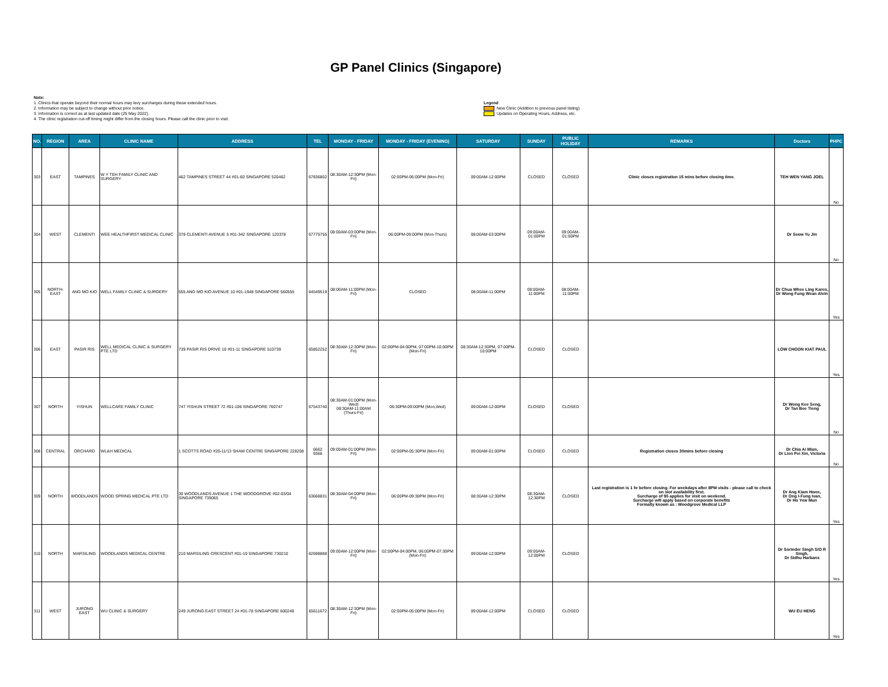GP Panel Clinics (Singapore)
Note:
1. Clinics that operate beyond their normal hours may levy surcharges during these extended hours.
2. Information may be subject to change without prior notice.
3. Information is correct as at last updated date (25 May 2022).
4. The clinic registration cut-off timing might differ from the closing hours. Please call the clinic prior to visit.
Legend
New Clinic (Addition to previous panel listing)
Updates on Operating Hours, Address, etc.
| NO. | REGION | AREA | CLINIC NAME | ADDRESS | TEL | MONDAY - FRIDAY | MONDAY - FRIDAY (EVENING) | SATURDAY | SUNDAY | PUBLIC HOLIDAY | REMARKS | Doctors | PHPC |
| --- | --- | --- | --- | --- | --- | --- | --- | --- | --- | --- | --- | --- | --- |
| 303 | EAST | TAMPINES | W Y TEH FAMILY CLINIC AND SURGERY | 462 TAMPINES STREET 44 #01-60 SINGAPORE 520462 | 67836802 | 08:30AM-12:30PM (Mon-Fri) | 02:00PM-06:00PM (Mon-Fri) | 09:00AM-12:00PM | CLOSED | CLOSED | Clinic closes registration 15 mins before closing time. | TEH WEN YANG JOEL | No |
| 304 | WEST | CLEMENTI | WEE HEALTHFIRST MEDICAL CLINIC | 378 CLEMENTI AVENUE 5 #01-342 SINGAPORE 120378 | 67775755 | 08:00AM-03:00PM (Mon-Fri) | 06:00PM-09:00PM (Mon-Thurs) | 08:00AM-03:00PM | 09:00AM-01:00PM | 09:00AM-01:00PM | | Dr Seow Yu Jin | No |
| 305 | NORTH-EAST | ANG MO KIO | WELL FAMILY CLINIC & SURGERY | 555 ANG MO KIO AVENUE 10 #01-1948 SINGAPORE 560555 | 64549519 | 08:00AM-11:00PM (Mon-Fri) | CLOSED | 08:00AM-11:00PM | 08:00AM-11:00PM | 08:00AM-11:00PM | | Dr Chua Whee Ling Karen, Dr Wong Fung Wean Alvin | Yes |
| 306 | EAST | PASIR RIS | WELL MEDICAL CLINIC & SURGERY PTE LTD | 739 PASIR RIS DRIVE 10 #01-11 SINGAPORE 510739 | 65852252 | 08:30AM-12:30PM (Mon-Fri) | 02:00PM-04:00PM, 07:00PM-10:00PM (Mon-Fri) | 08:30AM-12:30PM, 07:00PM-10:00PM | CLOSED | CLOSED | | LOW CHOON KIAT PAUL | Yes |
| 307 | NORTH | YISHUN | WELLCARE FAMILY CLINIC | 747 YISHUN STREET 72 #01-106 SINGAPORE 760747 | 67543740 | 08:30AM-01:00PM (Mon-Wed) 08:30AM-11:00AM (Thurs-Fri) | 06:30PM-09:00PM (Mon,Wed) | 09:00AM-12:00PM | CLOSED | CLOSED | | Dr Wong Kee Seng, Dr Tan Bee Tieng | No |
| 308 | CENTRAL | ORCHARD | WL&H MEDICAL | 1 SCOTTS ROAD #20-11/13 SHAW CENTRE SINGAPORE 228208 | 6662 9366 | 09:00AM-01:00PM (Mon-Fri) | 02:00PM-05:30PM (Mon-Fri) | 09:00AM-01:00PM | CLOSED | CLOSED | Registration closes 30mins before closing | Dr Chia Ai Mian, Dr Lien Pei Xin, Victoria | No |
| 309 | NORTH | WOODLANDS | WOOD SPRING MEDICAL PTE LTD | 30 WOODLANDS AVENUE 1 THE WOODGROVE #02-03/04 SINGAPORE 739065 | 63668831 | 08:30AM-04:00PM (Mon-Fri) | 06:00PM-09:30PM (Mon-Fri) | 08:30AM-12:30PM | 08:30AM-12:30PM | CLOSED | Last registration is 1 hr before closing. For weekdays after 8PM visits - please call to check on slot availability first. Surcharge of $5 applies for visit on weekend. Surcharge will apply based on corporate benefits Formally known as : Woodgrove Medical LLP | Dr Ang Kiam Hwee, Dr Ong I-Fung Ivan, Dr Ho Yew Mun | Yes |
| 310 | NORTH | MARSILING | WOODLANDS MEDICAL CENTRE | 210 MARSILING CRESCENT #01-19 SINGAPORE 730210 | 62698888 | 09:00AM-12:00PM (Mon-Fri) | 02:00PM-04:00PM, 06:00PM-07:30PM (Mon-Fri) | 09:00AM-12:00PM | 09:00AM-12:00PM | CLOSED | | Dr Sorinder Singh S/O R Singh, Dr Sidhu Harbans | Yes |
| 311 | WEST | JURONG EAST | WU CLINIC & SURGERY | 249 JURONG EAST STREET 24 #01-78 SINGAPORE 600249 | 65611672 | 08:30AM-12:30PM (Mon-Fri) | 02:00PM-05:00PM (Mon-Fri) | 09:00AM-12:00PM | CLOSED | CLOSED | | WU EU HENG | Yes |